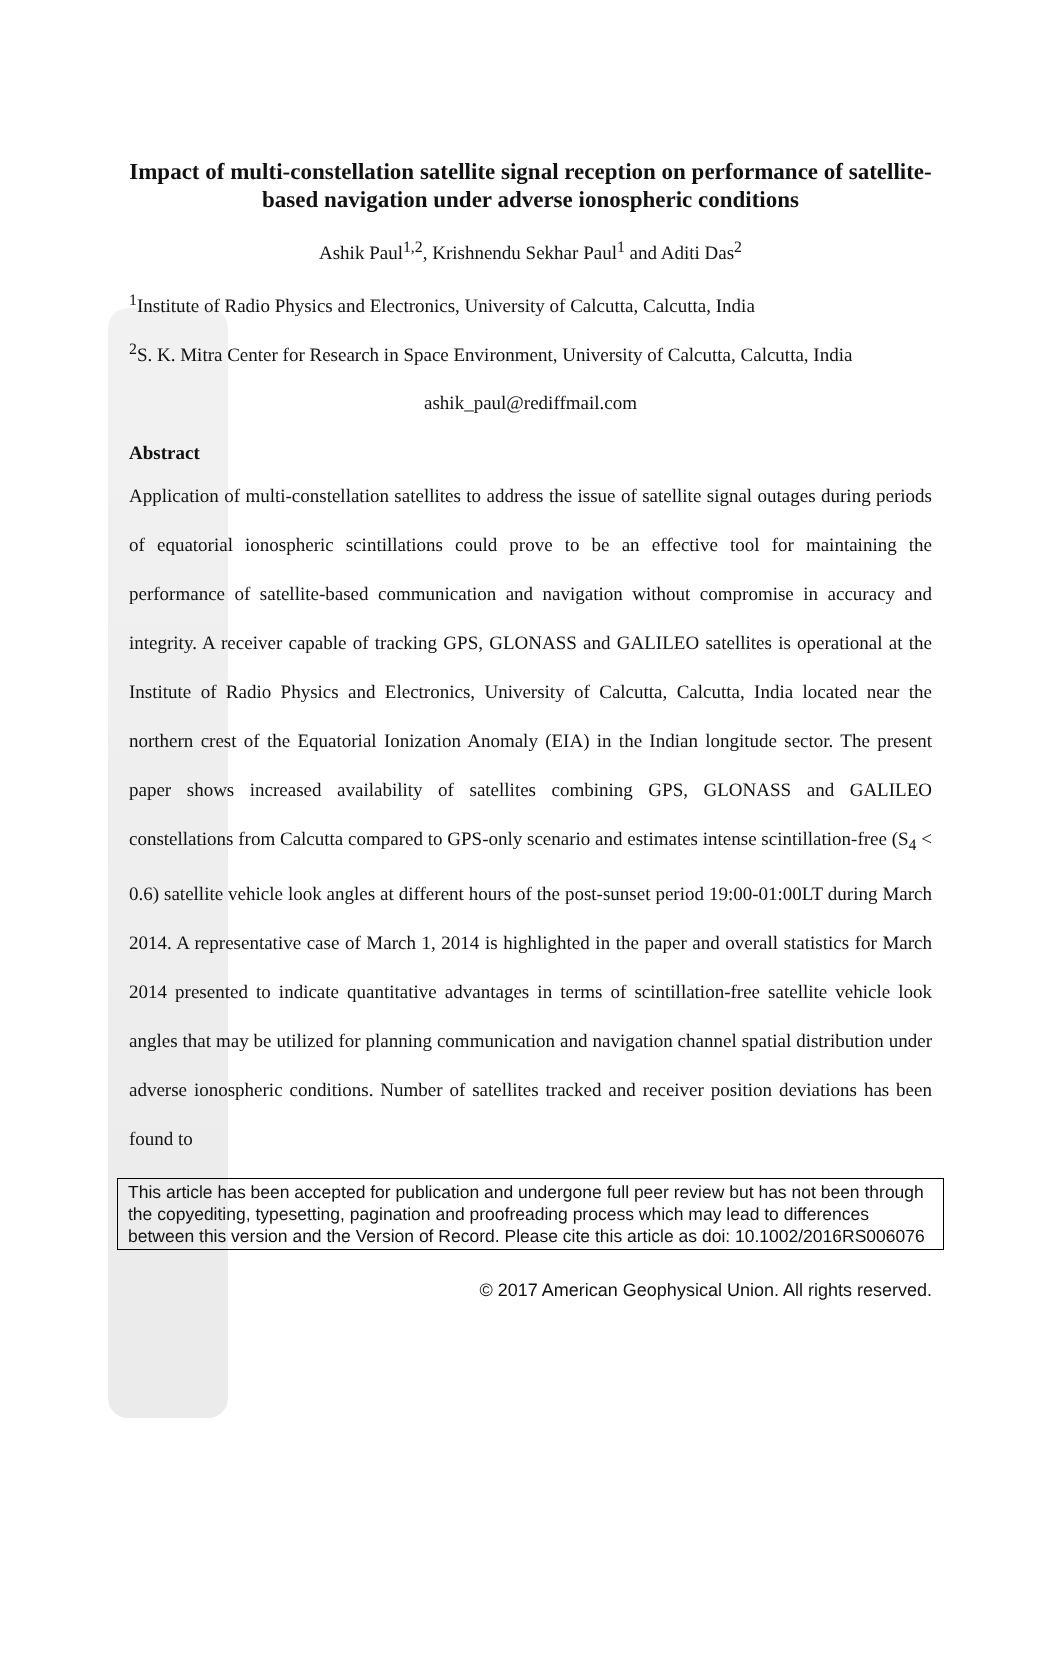Impact of multi-constellation satellite signal reception on performance of satellite-based navigation under adverse ionospheric conditions
Ashik Paul<sup>1,2</sup>, Krishnendu Sekhar Paul<sup>1</sup> and Aditi Das<sup>2</sup>
<sup>1</sup> Institute of Radio Physics and Electronics, University of Calcutta, Calcutta, India
<sup>2</sup> S. K. Mitra Center for Research in Space Environment, University of Calcutta, Calcutta, India
ashik_paul@rediffmail.com
Abstract
Application of multi-constellation satellites to address the issue of satellite signal outages during periods of equatorial ionospheric scintillations could prove to be an effective tool for maintaining the performance of satellite-based communication and navigation without compromise in accuracy and integrity. A receiver capable of tracking GPS, GLONASS and GALILEO satellites is operational at the Institute of Radio Physics and Electronics, University of Calcutta, Calcutta, India located near the northern crest of the Equatorial Ionization Anomaly (EIA) in the Indian longitude sector. The present paper shows increased availability of satellites combining GPS, GLONASS and GALILEO constellations from Calcutta compared to GPS-only scenario and estimates intense scintillation-free (S<sub>4</sub> < 0.6) satellite vehicle look angles at different hours of the post-sunset period 19:00-01:00LT during March 2014. A representative case of March 1, 2014 is highlighted in the paper and overall statistics for March 2014 presented to indicate quantitative advantages in terms of scintillation-free satellite vehicle look angles that may be utilized for planning communication and navigation channel spatial distribution under adverse ionospheric conditions. Number of satellites tracked and receiver position deviations has been found to
This article has been accepted for publication and undergone full peer review but has not been through the copyediting, typesetting, pagination and proofreading process which may lead to differences between this version and the Version of Record. Please cite this article as doi: 10.1002/2016RS006076
© 2017 American Geophysical Union. All rights reserved.